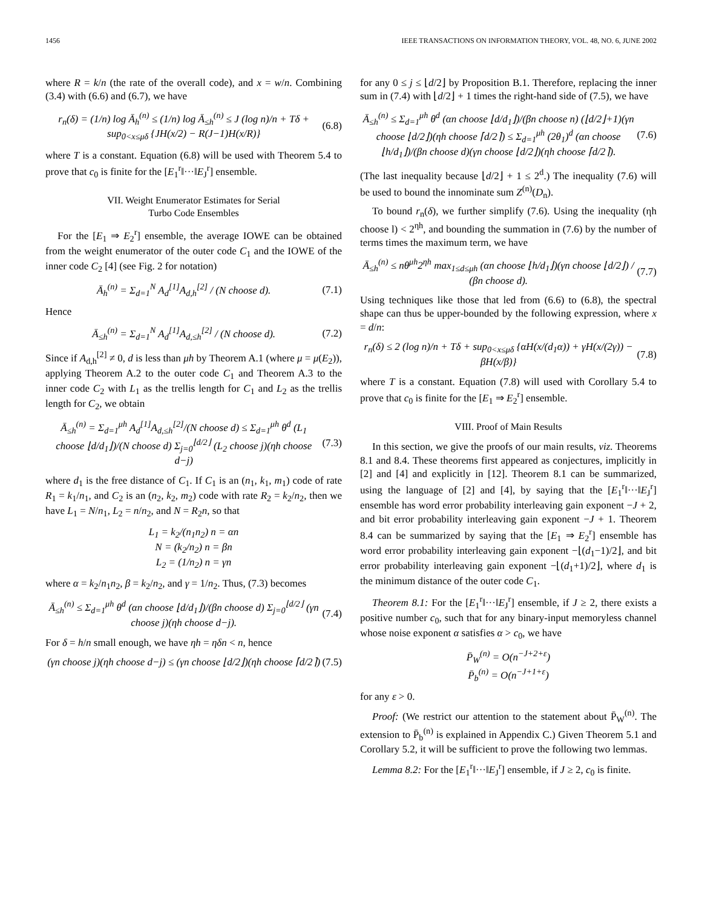1456 IEEE TRANSACTIONS ON INFORMATION THEORY, VOL. 48, NO. 6, JUNE 2002
where R = k/n (the rate of the overall code), and x = w/n. Combining (3.4) with (6.6) and (6.7), we have
r<sub>n</sub>(δ) = (1/n) log Ā<sub>h</sub><sup>(n)</sup> ≤ (1/n) log Ā<sub>≤h</sub><sup>(n)</sup> ≤ J (log n)/n + Tδ + sup<sub>0<x≤μδ</sub> {JH(x/2) − R(J−1)H(x/R)}
(6.8)
where T is a constant. Equation (6.8) will be used with Theorem 5.4 to prove that c<sub>0</sub> is finite for the [E<sub>1</sub><sup>r</sup>‖···‖E<sub>J</sub><sup>r</sup>] ensemble.
VII. Weight Enumerator Estimates for Serial
Turbo Code Ensembles
For the [E<sub>1</sub> ⇒ E<sub>2</sub><sup>r</sup>] ensemble, the average IOWE can be obtained from the weight enumerator of the outer code C<sub>1</sub> and the IOWE of the inner code C<sub>2</sub> [4] (see Fig. 2 for notation)
Ā<sub>h</sub><sup>(n)</sup> = Σ<sub>d=1</sub><sup>N</sup> A<sub>d</sub><sup>[1]</sup>A<sub>d,h</sub><sup>[2]</sup> / (N choose d).
(7.1)
Hence
Ā<sub>≤h</sub><sup>(n)</sup> = Σ<sub>d=1</sub><sup>N</sup> A<sub>d</sub><sup>[1]</sup>A<sub>d,≤h</sub><sup>[2]</sup> / (N choose d).
(7.2)
Since if A<sub>d,h</sub><sup>[2]</sup> ≠ 0, d is less than μh by Theorem A.1 (where μ = μ(E<sub>2</sub>)), applying Theorem A.2 to the outer code C<sub>1</sub> and Theorem A.3 to the inner code C<sub>2</sub> with L<sub>1</sub> as the trellis length for C<sub>1</sub> and L<sub>2</sub> as the trellis length for C<sub>2</sub>, we obtain
Ā<sub>≤h</sub><sup>(n)</sup> = Σ<sub>d=1</sub><sup>μh</sup> A<sub>d</sub><sup>[1]</sup>A<sub>d,≤h</sub><sup>[2]</sup>/(N choose d) ≤ Σ<sub>d=1</sub><sup>μh</sup> θ<sup>d</sup> (L<sub>1</sub> choose ⌊d/d<sub>1</sub>⌋)/(N choose d) Σ<sub>j=0</sub><sup>⌊d/2⌋</sup> (L<sub>2</sub> choose j)(ηh choose d−j)
(7.3)
where d<sub>1</sub> is the free distance of C<sub>1</sub>. If C<sub>1</sub> is an (n<sub>1</sub>, k<sub>1</sub>, m<sub>1</sub>) code of rate R<sub>1</sub> = k<sub>1</sub>/n<sub>1</sub>, and C<sub>2</sub> is an (n<sub>2</sub>, k<sub>2</sub>, m<sub>2</sub>) code with rate R<sub>2</sub> = k<sub>2</sub>/n<sub>2</sub>, then we have L<sub>1</sub> = N/n<sub>1</sub>, L<sub>2</sub> = n/n<sub>2</sub>, and N = R<sub>2</sub>n, so that
L<sub>1</sub> = k<sub>2</sub>/(n<sub>1</sub>n<sub>2</sub>) n = αn
N = (k<sub>2</sub>/n<sub>2</sub>) n = βn
L<sub>2</sub> = (1/n<sub>2</sub>) n = γn
where α = k<sub>2</sub>/n<sub>1</sub>n<sub>2</sub>, β = k<sub>2</sub>/n<sub>2</sub>, and γ = 1/n<sub>2</sub>. Thus, (7.3) becomes
Ā<sub>≤h</sub><sup>(n)</sup> ≤ Σ<sub>d=1</sub><sup>μh</sup> θ<sup>d</sup> (αn choose ⌊d/d<sub>1</sub>⌋)/(βn choose d) Σ<sub>j=0</sub><sup>⌊d/2⌋</sup> (γn choose j)(ηh choose d−j).
(7.4)
For δ = h/n small enough, we have ηh = ηδn < n, hence
(γn choose j)(ηh choose d−j) ≤ (γn choose ⌊d/2⌋)(ηh choose ⌈d/2⌉)
(7.5)
for any 0 ≤ j ≤ ⌊d/2⌋ by Proposition B.1. Therefore, replacing the inner sum in (7.4) with ⌊d/2⌋ + 1 times the right-hand side of (7.5), we have
Ā<sub>≤h</sub><sup>(n)</sup> ≤ Σ<sub>d=1</sub><sup>μh</sup> θ<sup>d</sup> (αn choose ⌊d/d<sub>1</sub>⌋)/(βn choose n) (⌊d/2⌋+1)(γn choose ⌊d/2⌋)(ηh choose ⌈d/2⌉) ≤ Σ<sub>d=1</sub><sup>μh</sup> (2θ<sub>1</sub>)<sup>d</sup> (αn choose ⌊h/d<sub>1</sub>⌋)/(βn choose d)(γn choose ⌊d/2⌋)(ηh choose ⌈d/2⌉).
(7.6)
(The last inequality because ⌊d/2⌋ + 1 ≤ 2<sup>d</sup>.) The inequality (7.6) will be used to bound the innominate sum Z<sup>(n)</sup>(D<sub>n</sub>).
To bound r<sub>n</sub>(δ), we further simplify (7.6). Using the inequality (ηh choose l) < 2<sup>ηh</sup>, and bounding the summation in (7.6) by the number of terms times the maximum term, we have
Ā<sub>≤h</sub><sup>(n)</sup> ≤ nθ<sup>μh</sup>2<sup>ηh</sup> max<sub>1≤d≤μh</sub> (αn choose ⌊h/d<sub>1</sub>⌋)(γn choose ⌊d/2⌋) / (βn choose d).
(7.7)
Using techniques like those that led from (6.6) to (6.8), the spectral shape can thus be upper-bounded by the following expression, where x = d/n:
r<sub>n</sub>(δ) ≤ 2 (log n)/n + Tδ + sup<sub>0<x≤μδ</sub> {αH(x/(d<sub>1</sub>α)) + γH(x/(2γ)) − βH(x/β)}
(7.8)
where T is a constant. Equation (7.8) will used with Corollary 5.4 to prove that c<sub>0</sub> is finite for the [E<sub>1</sub> ⇒ E<sub>2</sub><sup>r</sup>] ensemble.
VIII. Proof of Main Results
In this section, we give the proofs of our main results, viz. Theorems 8.1 and 8.4. These theorems first appeared as conjectures, implicitly in [2] and [4] and explicitly in [12]. Theorem 8.1 can be summarized, using the language of [2] and [4], by saying that the [E<sub>1</sub><sup>r</sup>‖···‖E<sub>J</sub><sup>r</sup>] ensemble has word error probability interleaving gain exponent −J + 2, and bit error probability interleaving gain exponent −J + 1. Theorem 8.4 can be summarized by saying that the [E<sub>1</sub> ⇒ E<sub>2</sub><sup>r</sup>] ensemble has word error probability interleaving gain exponent −⌊(d<sub>1</sub>−1)/2⌋, and bit error probability interleaving gain exponent −⌊(d<sub>1</sub>+1)/2⌋, where d<sub>1</sub> is the minimum distance of the outer code C<sub>1</sub>.
Theorem 8.1: For the [E<sub>1</sub><sup>r</sup>‖···‖E<sub>J</sub><sup>r</sup>] ensemble, if J ≥ 2, there exists a positive number c<sub>0</sub>, such that for any binary-input memoryless channel whose noise exponent α satisfies α > c<sub>0</sub>, we have
P̄<sub>W</sub><sup>(n)</sup> = O(n<sup>−J+2+ε</sup>)
P̄<sub>b</sub><sup>(n)</sup> = O(n<sup>−J+1+ε</sup>)
for any ε > 0.
Proof: (We restrict our attention to the statement about P̄<sub>W</sub><sup>(n)</sup>. The extension to P̄<sub>b</sub><sup>(n)</sup> is explained in Appendix C.) Given Theorem 5.1 and Corollary 5.2, it will be sufficient to prove the following two lemmas.
Lemma 8.2: For the [E<sub>1</sub><sup>r</sup>‖···‖E<sub>J</sub><sup>r</sup>] ensemble, if J ≥ 2, c<sub>0</sub> is finite.